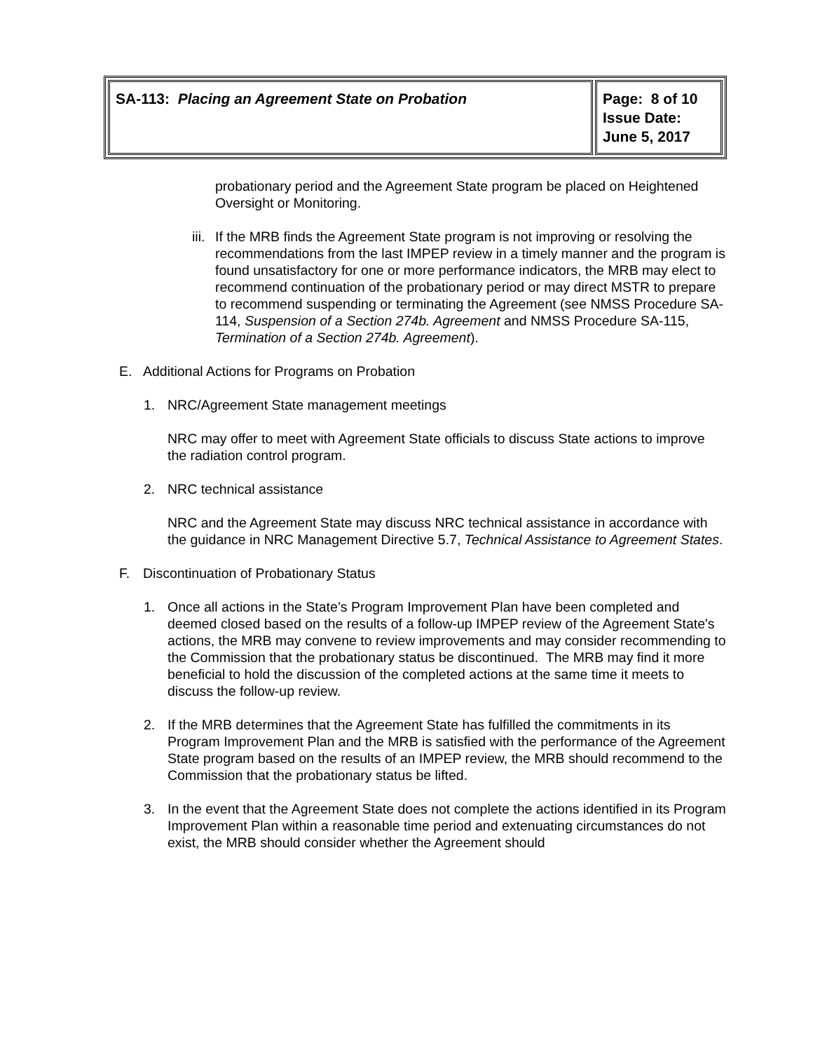| SA-113: Placing an Agreement State on Probation | Page: 8 of 10 Issue Date: June 5, 2017 |
probationary period and the Agreement State program be placed on Heightened Oversight or Monitoring.
iii. If the MRB finds the Agreement State program is not improving or resolving the recommendations from the last IMPEP review in a timely manner and the program is found unsatisfactory for one or more performance indicators, the MRB may elect to recommend continuation of the probationary period or may direct MSTR to prepare to recommend suspending or terminating the Agreement (see NMSS Procedure SA-114, Suspension of a Section 274b. Agreement and NMSS Procedure SA-115, Termination of a Section 274b. Agreement).
E. Additional Actions for Programs on Probation
1. NRC/Agreement State management meetings
NRC may offer to meet with Agreement State officials to discuss State actions to improve the radiation control program.
2. NRC technical assistance
NRC and the Agreement State may discuss NRC technical assistance in accordance with the guidance in NRC Management Directive 5.7, Technical Assistance to Agreement States.
F. Discontinuation of Probationary Status
1. Once all actions in the State’s Program Improvement Plan have been completed and deemed closed based on the results of a follow-up IMPEP review of the Agreement State's actions, the MRB may convene to review improvements and may consider recommending to the Commission that the probationary status be discontinued. The MRB may find it more beneficial to hold the discussion of the completed actions at the same time it meets to discuss the follow-up review.
2. If the MRB determines that the Agreement State has fulfilled the commitments in its Program Improvement Plan and the MRB is satisfied with the performance of the Agreement State program based on the results of an IMPEP review, the MRB should recommend to the Commission that the probationary status be lifted.
3. In the event that the Agreement State does not complete the actions identified in its Program Improvement Plan within a reasonable time period and extenuating circumstances do not exist, the MRB should consider whether the Agreement should